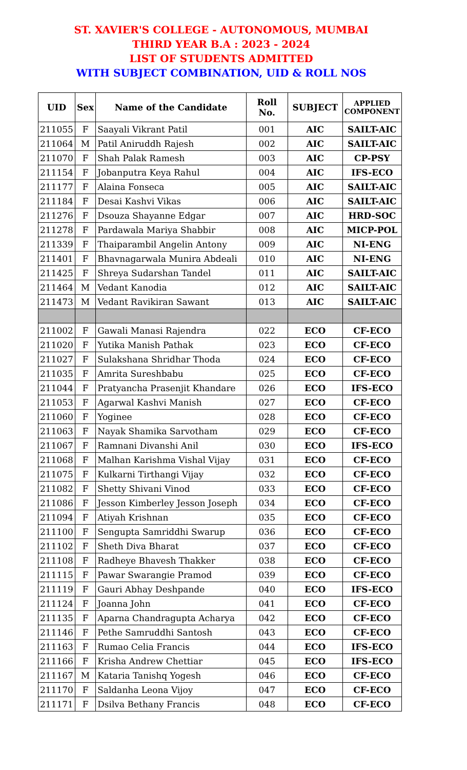ST. XAVIER'S COLLEGE - AUTONOMOUS, MUMBAI
THIRD YEAR B.A : 2023 - 2024
LIST OF STUDENTS ADMITTED
WITH SUBJECT COMBINATION, UID & ROLL NOS
| UID | Sex | Name of the Candidate | Roll No. | SUBJECT | APPLIED COMPONENT |
| --- | --- | --- | --- | --- | --- |
| 211055 | F | Saayali Vikrant Patil | 001 | AIC | SAILT-AIC |
| 211064 | M | Patil Aniruddh Rajesh | 002 | AIC | SAILT-AIC |
| 211070 | F | Shah Palak Ramesh | 003 | AIC | CP-PSY |
| 211154 | F | Jobanputra Keya Rahul | 004 | AIC | IFS-ECO |
| 211177 | F | Alaina Fonseca | 005 | AIC | SAILT-AIC |
| 211184 | F | Desai Kashvi Vikas | 006 | AIC | SAILT-AIC |
| 211276 | F | Dsouza Shayanne Edgar | 007 | AIC | HRD-SOC |
| 211278 | F | Pardawala Mariya Shabbir | 008 | AIC | MICP-POL |
| 211339 | F | Thaiparambil Angelin Antony | 009 | AIC | NI-ENG |
| 211401 | F | Bhavnagarwala Munira Abdeali | 010 | AIC | NI-ENG |
| 211425 | F | Shreya Sudarshan Tandel | 011 | AIC | SAILT-AIC |
| 211464 | M | Vedant Kanodia | 012 | AIC | SAILT-AIC |
| 211473 | M | Vedant Ravikiran Sawant | 013 | AIC | SAILT-AIC |
| 211002 | F | Gawali Manasi Rajendra | 022 | ECO | CF-ECO |
| 211020 | F | Yutika Manish Pathak | 023 | ECO | CF-ECO |
| 211027 | F | Sulakshana Shridhar Thoda | 024 | ECO | CF-ECO |
| 211035 | F | Amrita Sureshbabu | 025 | ECO | CF-ECO |
| 211044 | F | Pratyancha Prasenjit Khandare | 026 | ECO | IFS-ECO |
| 211053 | F | Agarwal Kashvi Manish | 027 | ECO | CF-ECO |
| 211060 | F | Yoginee | 028 | ECO | CF-ECO |
| 211063 | F | Nayak Shamika Sarvotham | 029 | ECO | CF-ECO |
| 211067 | F | Ramnani Divanshi Anil | 030 | ECO | IFS-ECO |
| 211068 | F | Malhan Karishma Vishal Vijay | 031 | ECO | CF-ECO |
| 211075 | F | Kulkarni Tirthangi Vijay | 032 | ECO | CF-ECO |
| 211082 | F | Shetty Shivani Vinod | 033 | ECO | CF-ECO |
| 211086 | F | Jesson Kimberley Jesson Joseph | 034 | ECO | CF-ECO |
| 211094 | F | Atiyah Krishnan | 035 | ECO | CF-ECO |
| 211100 | F | Sengupta Samriddhi Swarup | 036 | ECO | CF-ECO |
| 211102 | F | Sheth Diva Bharat | 037 | ECO | CF-ECO |
| 211108 | F | Radheye Bhavesh Thakker | 038 | ECO | CF-ECO |
| 211115 | F | Pawar Swarangie Pramod | 039 | ECO | CF-ECO |
| 211119 | F | Gauri Abhay Deshpande | 040 | ECO | IFS-ECO |
| 211124 | F | Joanna John | 041 | ECO | CF-ECO |
| 211135 | F | Aparna Chandragupta Acharya | 042 | ECO | CF-ECO |
| 211146 | F | Pethe Samruddhi Santosh | 043 | ECO | CF-ECO |
| 211163 | F | Rumao Celia Francis | 044 | ECO | IFS-ECO |
| 211166 | F | Krisha Andrew Chettiar | 045 | ECO | IFS-ECO |
| 211167 | M | Kataria Tanishq Yogesh | 046 | ECO | CF-ECO |
| 211170 | F | Saldanha Leona Vijoy | 047 | ECO | CF-ECO |
| 211171 | F | Dsilva Bethany Francis | 048 | ECO | CF-ECO |